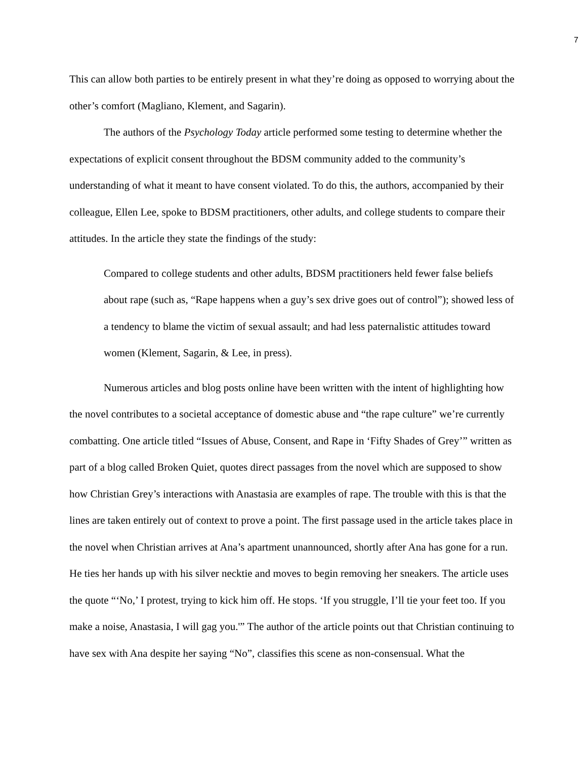7
This can allow both parties to be entirely present in what they’re doing as opposed to worrying about the other’s comfort (Magliano, Klement, and Sagarin).
The authors of the Psychology Today article performed some testing to determine whether the expectations of explicit consent throughout the BDSM community added to the community’s understanding of what it meant to have consent violated. To do this, the authors, accompanied by their colleague, Ellen Lee, spoke to BDSM practitioners, other adults, and college students to compare their attitudes. In the article they state the findings of the study:
Compared to college students and other adults, BDSM practitioners held fewer false beliefs about rape (such as, “Rape happens when a guy’s sex drive goes out of control”); showed less of a tendency to blame the victim of sexual assault; and had less paternalistic attitudes toward women (Klement, Sagarin, & Lee, in press).
Numerous articles and blog posts online have been written with the intent of highlighting how the novel contributes to a societal acceptance of domestic abuse and “the rape culture” we’re currently combatting. One article titled “Issues of Abuse, Consent, and Rape in ‘Fifty Shades of Grey’” written as part of a blog called Broken Quiet, quotes direct passages from the novel which are supposed to show how Christian Grey’s interactions with Anastasia are examples of rape. The trouble with this is that the lines are taken entirely out of context to prove a point. The first passage used in the article takes place in the novel when Christian arrives at Ana’s apartment unannounced, shortly after Ana has gone for a run. He ties her hands up with his silver necktie and moves to begin removing her sneakers. The article uses the quote “‘No,’ I protest, trying to kick him off. He stops. ‘If you struggle, I’ll tie your feet too. If you make a noise, Anastasia, I will gag you.'” The author of the article points out that Christian continuing to have sex with Ana despite her saying “No”, classifies this scene as non-consensual. What the